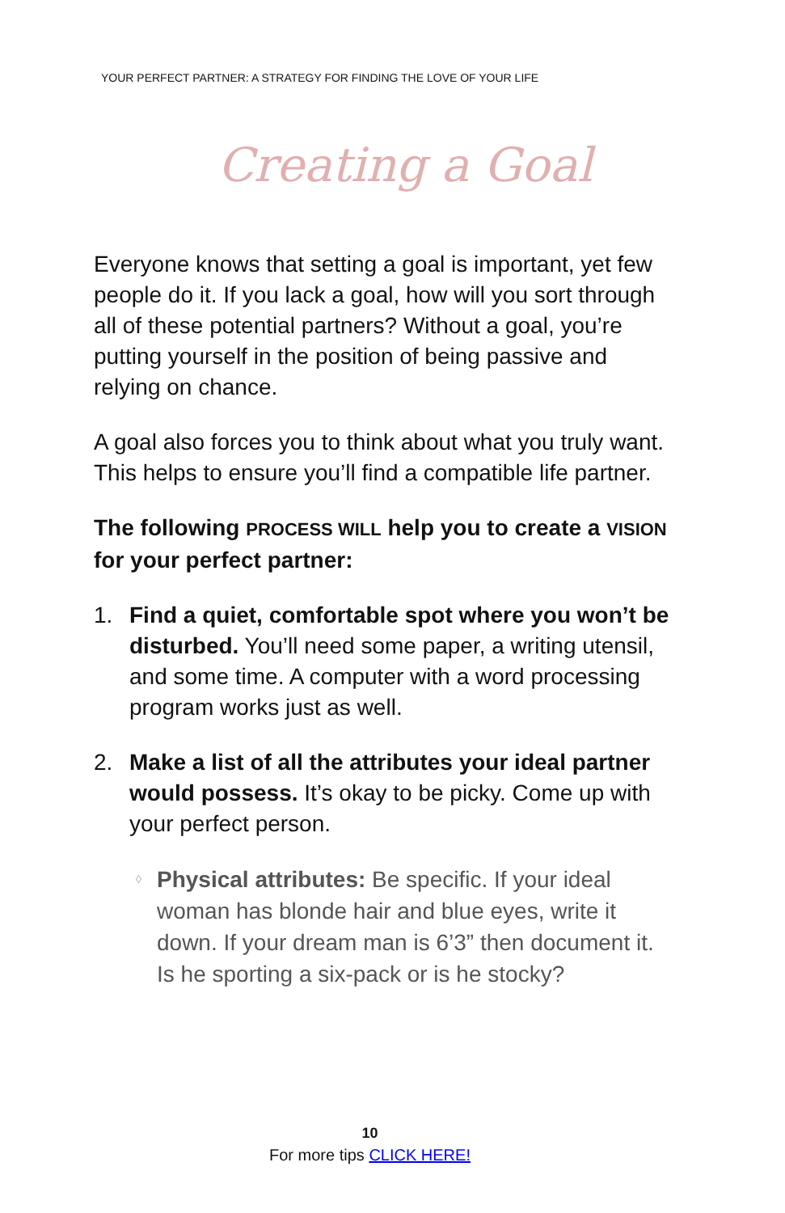YOUR PERFECT PARTNER: A STRATEGY FOR FINDING THE LOVE OF YOUR LIFE
Creating a Goal
Everyone knows that setting a goal is important, yet few people do it. If you lack a goal, how will you sort through all of these potential partners? Without a goal, you’re putting yourself in the position of being passive and relying on chance.
A goal also forces you to think about what you truly want. This helps to ensure you’ll find a compatible life partner.
The following PROCESS WILL help you to create a VISION for your perfect partner:
1. Find a quiet, comfortable spot where you won’t be disturbed. You’ll need some paper, a writing utensil, and some time. A computer with a word processing program works just as well.
2. Make a list of all the attributes your ideal partner would possess. It’s okay to be picky. Come up with your perfect person.
◊ Physical attributes: Be specific. If your ideal woman has blonde hair and blue eyes, write it down. If your dream man is 6’3” then document it. Is he sporting a six-pack or is he stocky?
10
For more tips CLICK HERE!